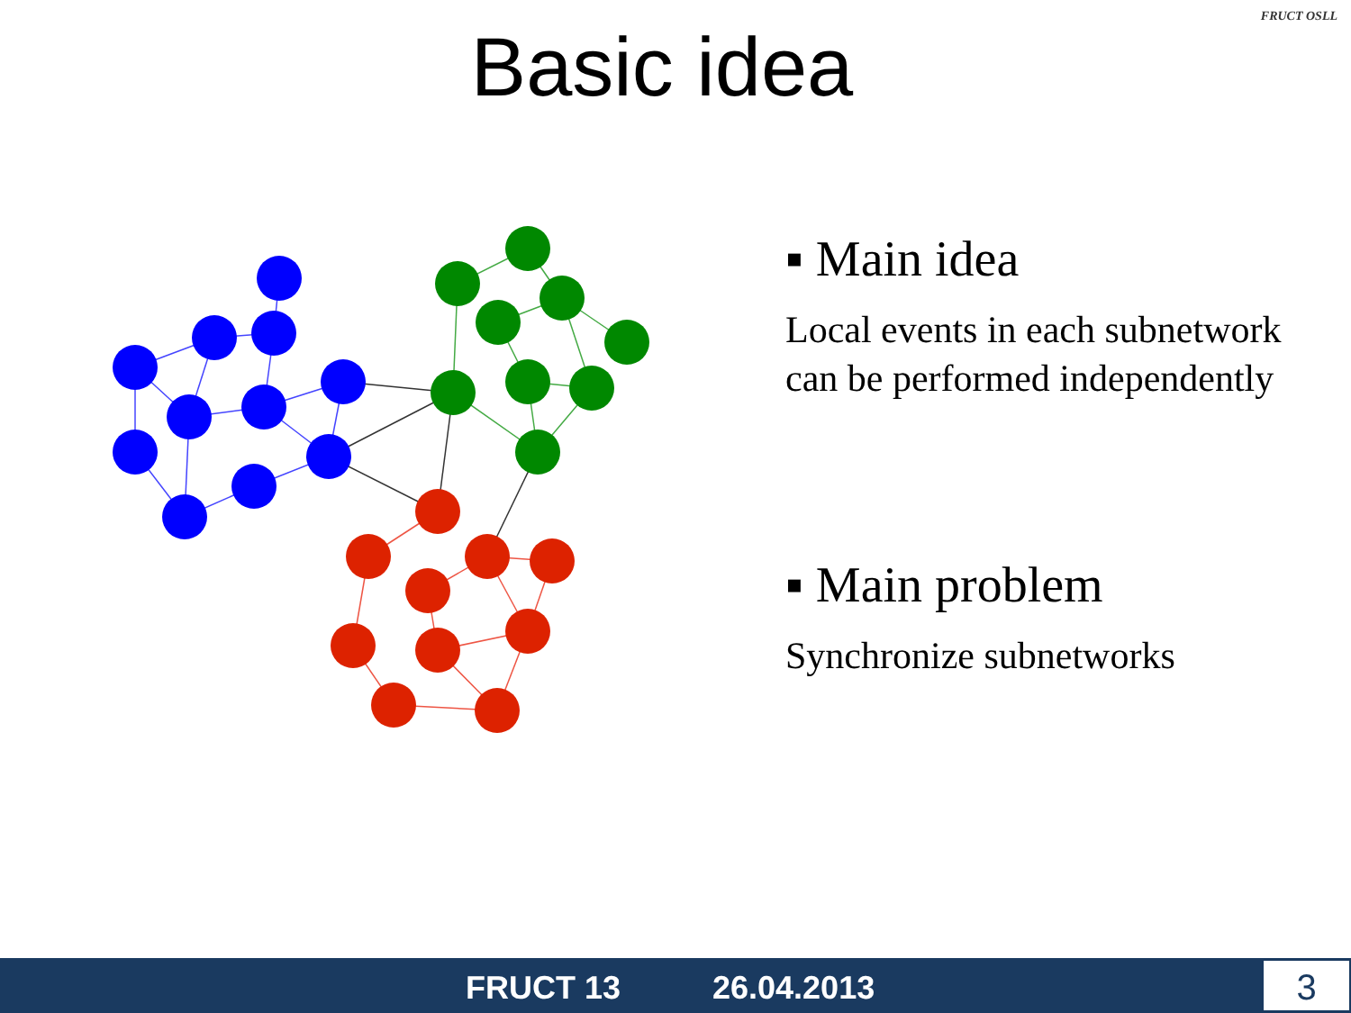Basic idea
FRUCT OSLL
▪ Main idea
Local events in each subnetwork can be performed independently
▪ Main problem
Synchronize subnetworks
FRUCT 13 26.04.2013 3